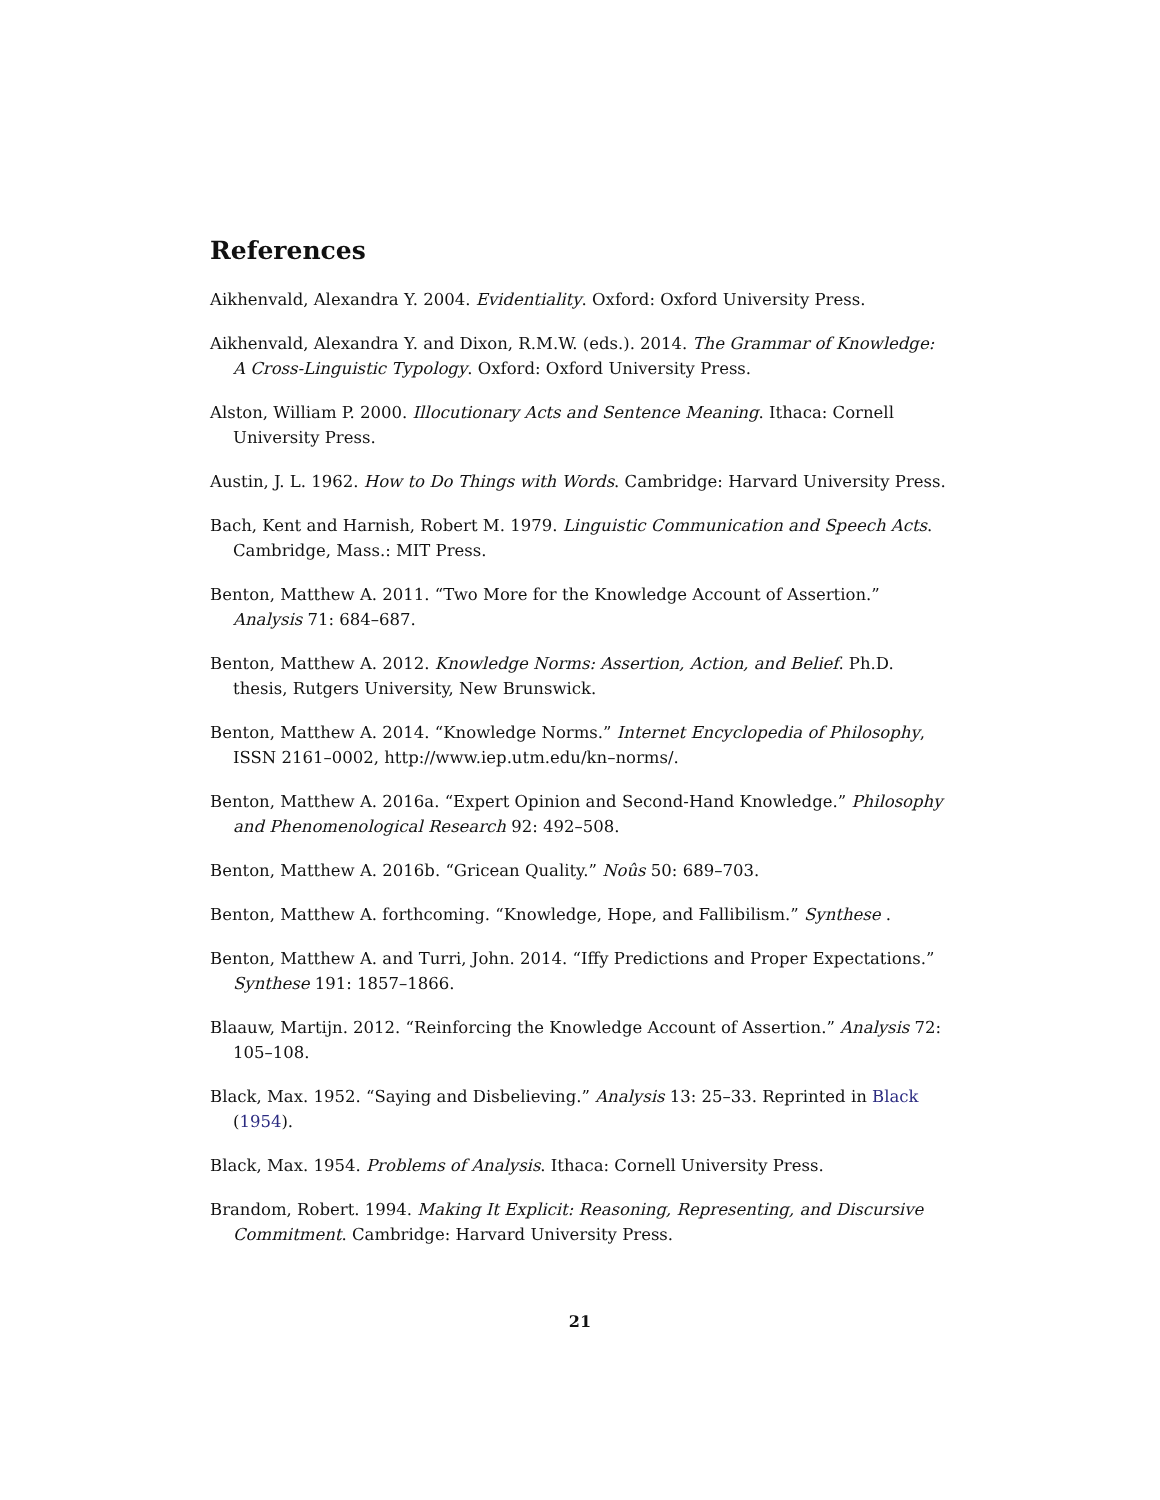References
Aikhenvald, Alexandra Y. 2004. Evidentiality. Oxford: Oxford University Press.
Aikhenvald, Alexandra Y. and Dixon, R.M.W. (eds.). 2014. The Grammar of Knowledge: A Cross-Linguistic Typology. Oxford: Oxford University Press.
Alston, William P. 2000. Illocutionary Acts and Sentence Meaning. Ithaca: Cornell University Press.
Austin, J. L. 1962. How to Do Things with Words. Cambridge: Harvard University Press.
Bach, Kent and Harnish, Robert M. 1979. Linguistic Communication and Speech Acts. Cambridge, Mass.: MIT Press.
Benton, Matthew A. 2011. “Two More for the Knowledge Account of Assertion.” Analysis 71: 684–687.
Benton, Matthew A. 2012. Knowledge Norms: Assertion, Action, and Belief. Ph.D. thesis, Rutgers University, New Brunswick.
Benton, Matthew A. 2014. “Knowledge Norms.” Internet Encyclopedia of Philosophy, ISSN 2161–0002, http://www.iep.utm.edu/kn–norms/.
Benton, Matthew A. 2016a. “Expert Opinion and Second-Hand Knowledge.” Philosophy and Phenomenological Research 92: 492–508.
Benton, Matthew A. 2016b. “Gricean Quality.” Noûs 50: 689–703.
Benton, Matthew A. forthcoming. “Knowledge, Hope, and Fallibilism.” Synthese .
Benton, Matthew A. and Turri, John. 2014. “Iffy Predictions and Proper Expectations.” Synthese 191: 1857–1866.
Blaauw, Martijn. 2012. “Reinforcing the Knowledge Account of Assertion.” Analysis 72: 105–108.
Black, Max. 1952. “Saying and Disbelieving.” Analysis 13: 25–33. Reprinted in Black (1954).
Black, Max. 1954. Problems of Analysis. Ithaca: Cornell University Press.
Brandom, Robert. 1994. Making It Explicit: Reasoning, Representing, and Discursive Commitment. Cambridge: Harvard University Press.
21